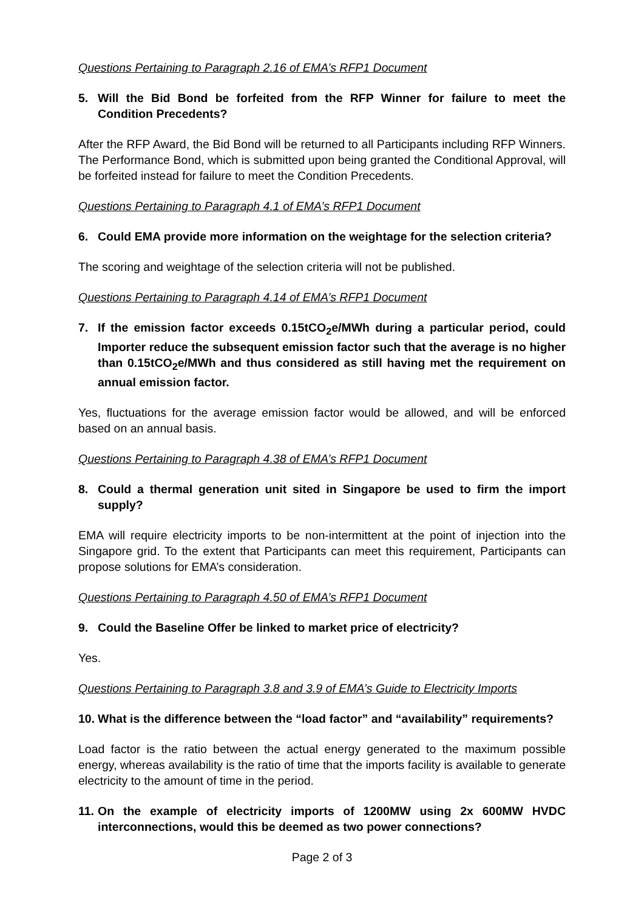Questions Pertaining to Paragraph 2.16 of EMA’s RFP1 Document
5. Will the Bid Bond be forfeited from the RFP Winner for failure to meet the Condition Precedents?
After the RFP Award, the Bid Bond will be returned to all Participants including RFP Winners. The Performance Bond, which is submitted upon being granted the Conditional Approval, will be forfeited instead for failure to meet the Condition Precedents.
Questions Pertaining to Paragraph 4.1 of EMA’s RFP1 Document
6. Could EMA provide more information on the weightage for the selection criteria?
The scoring and weightage of the selection criteria will not be published.
Questions Pertaining to Paragraph 4.14 of EMA’s RFP1 Document
7. If the emission factor exceeds 0.15tCO<sub>2</sub>e/MWh during a particular period, could Importer reduce the subsequent emission factor such that the average is no higher than 0.15tCO<sub>2</sub>e/MWh and thus considered as still having met the requirement on annual emission factor.
Yes, fluctuations for the average emission factor would be allowed, and will be enforced based on an annual basis.
Questions Pertaining to Paragraph 4.38 of EMA’s RFP1 Document
8. Could a thermal generation unit sited in Singapore be used to firm the import supply?
EMA will require electricity imports to be non-intermittent at the point of injection into the Singapore grid. To the extent that Participants can meet this requirement, Participants can propose solutions for EMA’s consideration.
Questions Pertaining to Paragraph 4.50 of EMA’s RFP1 Document
9. Could the Baseline Offer be linked to market price of electricity?
Yes.
Questions Pertaining to Paragraph 3.8 and 3.9 of EMA’s Guide to Electricity Imports
10. What is the difference between the “load factor” and “availability” requirements?
Load factor is the ratio between the actual energy generated to the maximum possible energy, whereas availability is the ratio of time that the imports facility is available to generate electricity to the amount of time in the period.
11. On the example of electricity imports of 1200MW using 2x 600MW HVDC interconnections, would this be deemed as two power connections?
Page 2 of 3